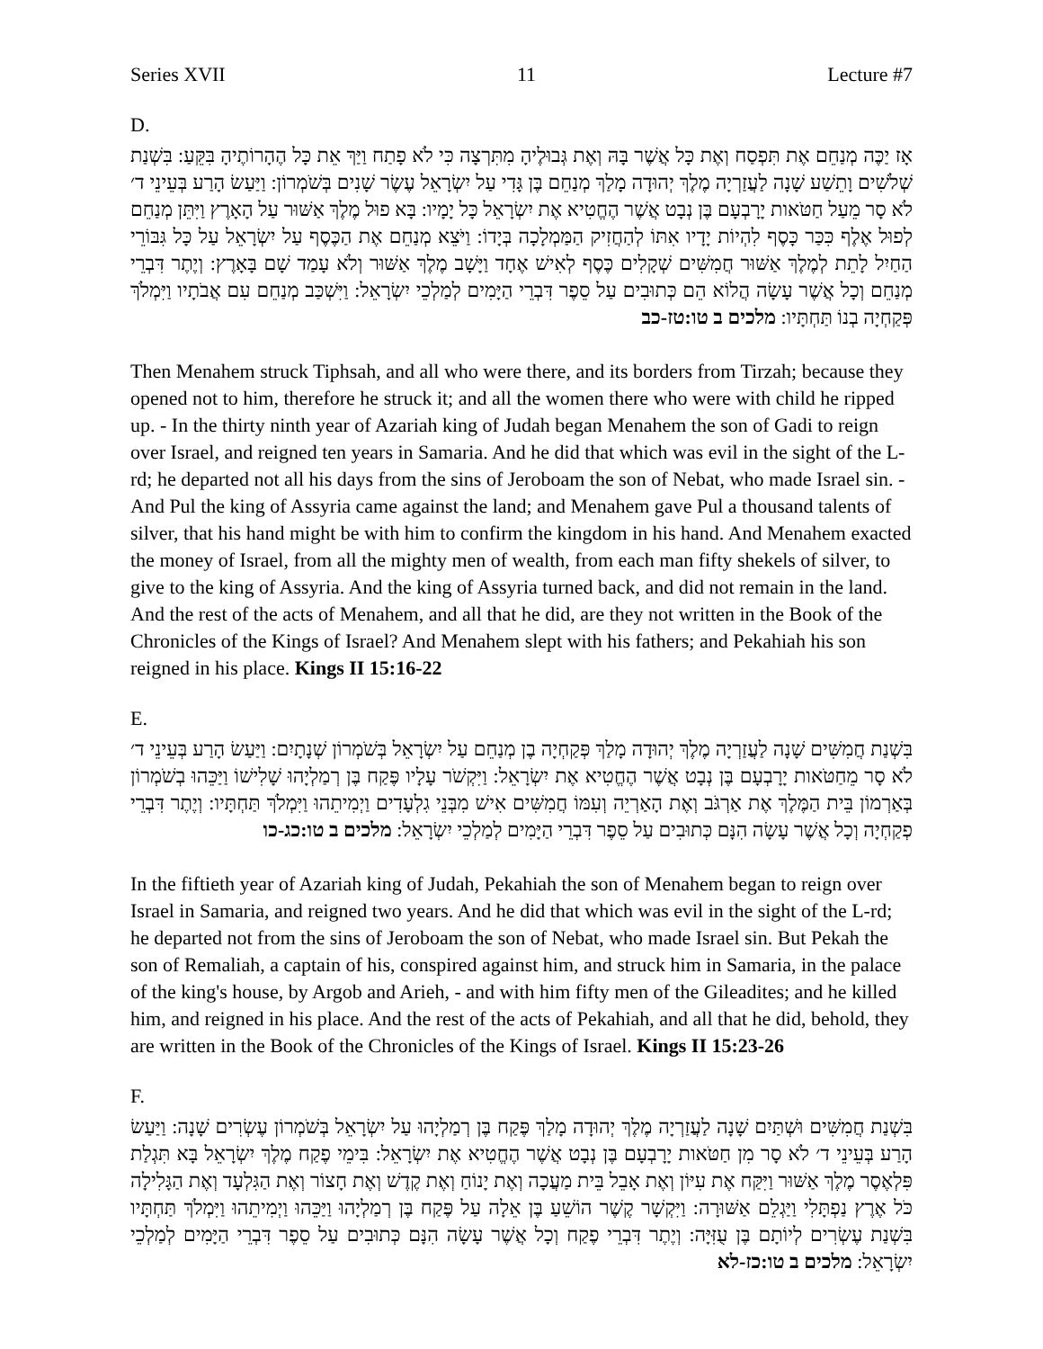Series XVII 11 Lecture #7
D.
אָז יַכֶּה מְנַחֵם אֶת תִּפְסַח וְאֶת כָּל אֲשֶׁר בָּהּ וְאֶת גְּבוּלֶיהָ מִתִּרְצָה כִּי לֹא פָתַח וַיַּךְ אֵת כָּל הֶהָרוֹתֶיהָ בִּקֵּעַ: בִּשְׁנַת שְׁלֹשִׁים וָתֵשַׁע שָׁנָה לַעֲזַרְיָה מֶלֶךְ יְהוּדָה מָלַךְ מְנַחֵם בֶּן גָּדִי עַל יִשְׂרָאֵל עֶשֶׂר שָׁנִים בְּשֹׁמְרוֹן: וַיַּעַשׂ הָרַע בְּעֵינֵי ד׳ לֹא סָר מֵעַל חַטֹּאות יָרָבְעָם בֶּן נְבָט אֲשֶׁר הֶחֱטִיא אֶת יִשְׂרָאֵל כָּל יָמָיו: בָּא פוּל מֶלֶךְ אַשּׁוּר עַל הָאָרֶץ וַיִּתֵּן מְנַחֵם לְפוּל אֶלֶף כִּכַּר כָּסֶף לִהְיוֹת יָדָיו אִתּוֹ לְהַחֲזִיק הַמַּמְלָכָה בְּיָדוֹ: וַיֹּצֵא מְנַחֵם אֶת הַכֶּסֶף עַל יִשְׂרָאֵל עַל כָּל גִּבּוֹרֵי הַחַיִל לָתֵת לְמֶלֶךְ אַשּׁוּר חֲמִשִּׁים שְׁקָלִים כֶּסֶף לְאִישׁ אֶחָד וַיָּשָׁב מֶלֶךְ אַשּׁוּר וְלֹא עָמַד שָׁם בָּאָרֶץ: וְיֶתֶר דִּבְרֵי מְנַחֵם וְכָל אֲשֶׁר עָשָׂה הֲלוֹא הֵם כְּתוּבִים עַל סֵפֶר דִּבְרֵי הַיָּמִים לְמַלְכֵי יִשְׂרָאֵל: וַיִּשְׁכַּב מְנַחֵם עִם אֲבֹתָיו וַיִּמְלֹךְ פְּקַחְיָה בְנוֹ תַּחְתָּיו: מלכים ב טו:טז-כב
Then Menahem struck Tiphsah, and all who were there, and its borders from Tirzah; because they opened not to him, therefore he struck it; and all the women there who were with child he ripped up. - In the thirty ninth year of Azariah king of Judah began Menahem the son of Gadi to reign over Israel, and reigned ten years in Samaria. And he did that which was evil in the sight of the L-rd; he departed not all his days from the sins of Jeroboam the son of Nebat, who made Israel sin. - And Pul the king of Assyria came against the land; and Menahem gave Pul a thousand talents of silver, that his hand might be with him to confirm the kingdom in his hand. And Menahem exacted the money of Israel, from all the mighty men of wealth, from each man fifty shekels of silver, to give to the king of Assyria. And the king of Assyria turned back, and did not remain in the land. And the rest of the acts of Menahem, and all that he did, are they not written in the Book of the Chronicles of the Kings of Israel? And Menahem slept with his fathers; and Pekahiah his son reigned in his place. Kings II 15:16-22
E.
בִּשְׁנַת חֲמִשִּׁים שָׁנָה לַעֲזַרְיָה מֶלֶךְ יְהוּדָה מָלַךְ פְּקַחְיָה בֶן מְנַחֵם עַל יִשְׂרָאֵל בְּשֹׁמְרוֹן שְׁנָתָיִם: וַיַּעַשׂ הָרַע בְּעֵינֵי ד׳ לֹא סָר מֵחַטֹּאות יָרָבְעָם בֶּן נְבָט אֲשֶׁר הֶחֱטִיא אֶת יִשְׂרָאֵל: וַיִּקְשֹׁר עָלָיו פֶּקַח בֶּן רְמַלְיָהוּ שָׁלִישׁוֹ וַיַּכֵּהוּ בְשֹׁמְרוֹן בְּאַרְמוֹן בֵּית הַמֶּלֶךְ אֶת אַרְגֹּב וְאֶת הָאַרְיֵה וְעִמּוֹ חֲמִשִּׁים אִישׁ מִבְּנֵי גִלְעָדִים וַיְמִיתֵהוּ וַיִּמְלֹךְ תַּחְתָּיו: וְיֶתֶר דִּבְרֵי פְקַחְיָה וְכָל אֲשֶׁר עָשָׂה הִנָּם כְּתוּבִים עַל סֵפֶר דִּבְרֵי הַיָּמִים לְמַלְכֵי יִשְׂרָאֵל: מלכים ב טו:כג-כו
In the fiftieth year of Azariah king of Judah, Pekahiah the son of Menahem began to reign over Israel in Samaria, and reigned two years. And he did that which was evil in the sight of the L-rd; he departed not from the sins of Jeroboam the son of Nebat, who made Israel sin. But Pekah the son of Remaliah, a captain of his, conspired against him, and struck him in Samaria, in the palace of the king's house, by Argob and Arieh, - and with him fifty men of the Gileadites; and he killed him, and reigned in his place. And the rest of the acts of Pekahiah, and all that he did, behold, they are written in the Book of the Chronicles of the Kings of Israel. Kings II 15:23-26
F.
בִּשְׁנַת חֲמִשִּׁים וּשְׁתַּיִם שָׁנָה לַעֲזַרְיָה מֶלֶךְ יְהוּדָה מָלַךְ פֶּקַח בֶּן רְמַלְיָהוּ עַל יִשְׂרָאֵל בְּשֹׁמְרוֹן עֶשְׂרִים שָׁנָה: וַיַּעַשׂ הָרַע בְּעֵינֵי ד׳ לֹא סָר מִן חַטֹּאות יָרָבְעָם בֶּן נְבָט אֲשֶׁר הֶחֱטִיא אֶת יִשְׂרָאֵל: בִּימֵי פֶקַח מֶלֶךְ יִשְׂרָאֵל בָּא תִּגְלַת פִּלְאֶסֶר מֶלֶךְ אַשּׁוּר וַיִּקַּח אֶת עִיּוֹן וְאֶת אָבֵל בֵּית מַעֲכָה וְאֶת יָנוֹחַ וְאֶת קֶדֶשׁ וְאֶת חָצוֹר וְאֶת הַגִּלְעָד וְאֶת הַגָּלִילָה כֹּל אֶרֶץ נַפְתָּלִי וַיַּגְלֵם אַשּׁוּרָה: וַיִּקְשָׁר קֶשֶׁר הוֹשֵׁעַ בֶּן אֵלָה עַל פֶּקַח בֶּן רְמַלְיָהוּ וַיַּכֵּהוּ וַיְמִיתֵהוּ וַיִּמְלֹךְ תַּחְתָּיו בִּשְׁנַת עֶשְׂרִים לְיוֹתָם בֶּן עֻזִּיָּה: וְיֶתֶר דִּבְרֵי פֶקַח וְכָל אֲשֶׁר עָשָׂה הִנָּם כְּתוּבִים עַל סֵפֶר דִּבְרֵי הַיָּמִים לְמַלְכֵי יִשְׂרָאֵל: מלכים ב טו:כז-לא